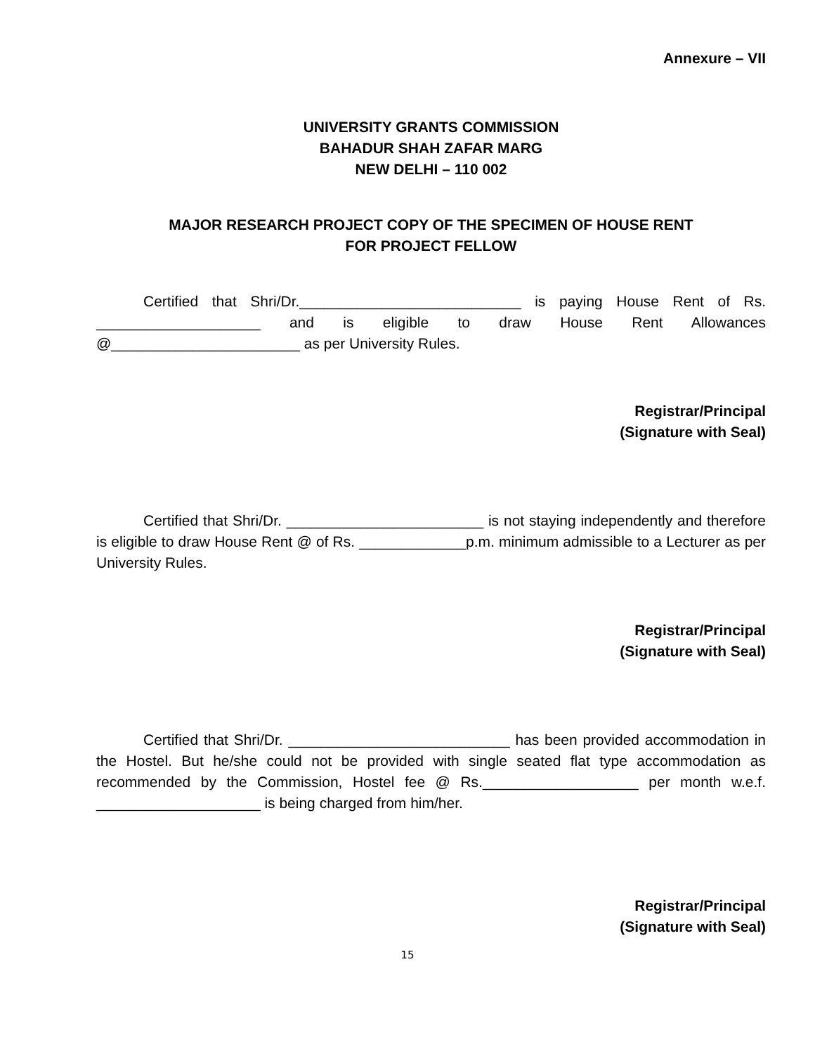Annexure – VII
UNIVERSITY GRANTS COMMISSION
BAHADUR SHAH ZAFAR MARG
NEW DELHI – 110 002
MAJOR RESEARCH PROJECT COPY OF THE SPECIMEN OF HOUSE RENT
FOR PROJECT FELLOW
Certified that Shri/Dr.___________________________ is paying House Rent of Rs. ____________________ and is eligible to draw House Rent Allowances @_______________________ as per University Rules.
Registrar/Principal
(Signature with Seal)
Certified that Shri/Dr. ________________________ is not staying independently and therefore is eligible to draw House Rent @ of Rs. _____________p.m. minimum admissible to a Lecturer as per University Rules.
Registrar/Principal
(Signature with Seal)
Certified that Shri/Dr. ___________________________ has been provided accommodation in the Hostel. But he/she could not be provided with single seated flat type accommodation as recommended by the Commission, Hostel fee @ Rs.___________________ per month w.e.f. ____________________ is being charged from him/her.
Registrar/Principal
(Signature with Seal)
15